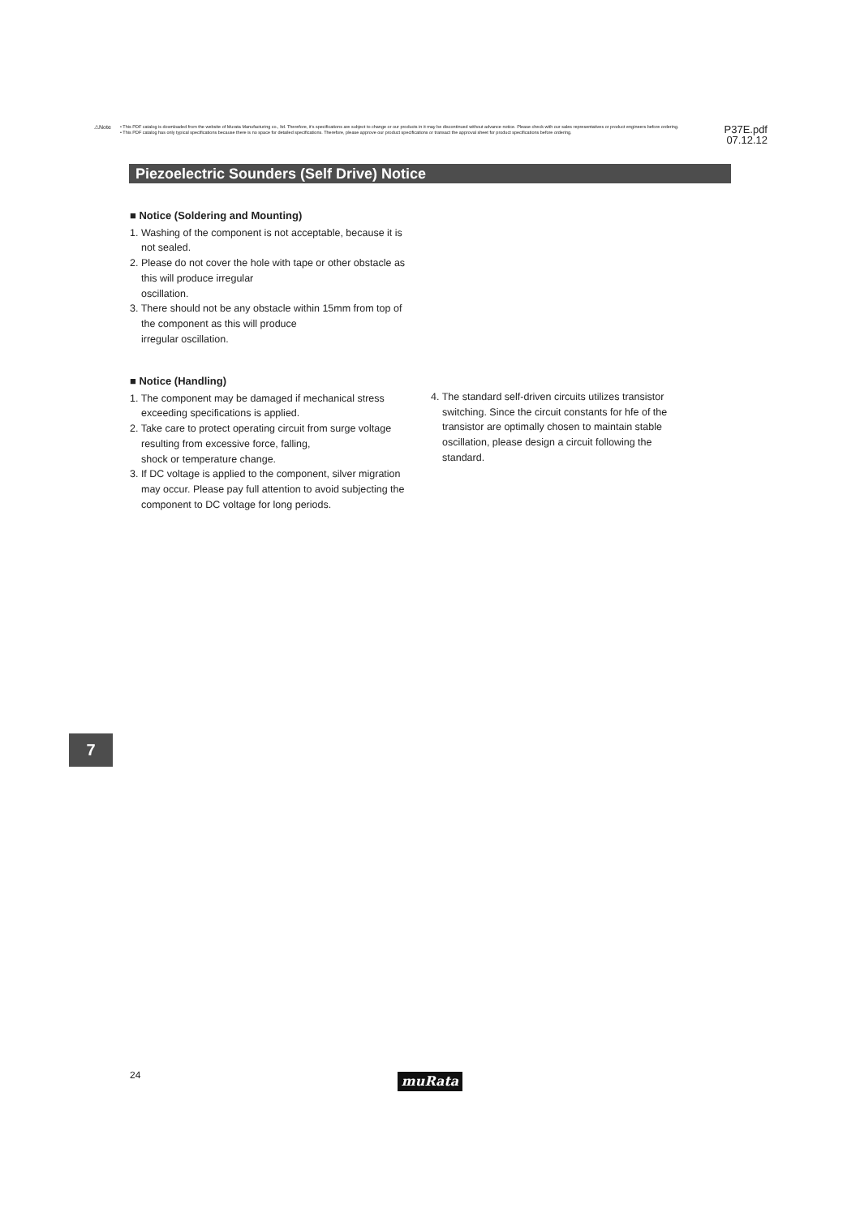⚠Note
• This PDF catalog is downloaded from the website of Murata Manufacturing co., ltd. Therefore, it's specifications are subject to change or our products in it may be discontinued without advance notice. Please check with our sales representatives or product engineers before ordering.
• This PDF catalog has only typical specifications because there is no space for detailed specifications. Therefore, please approve our product specifications or transact the approval sheet for product specifications before ordering.
P37E.pdf
07.12.12
Piezoelectric Sounders (Self Drive) Notice
■ Notice (Soldering and Mounting)
1. Washing of the component is not acceptable, because it is not sealed.
2. Please do not cover the hole with tape or other obstacle as this will produce irregular
oscillation.
3. There should not be any obstacle within 15mm from top of the component as this will produce
irregular oscillation.
■ Notice (Handling)
1. The component may be damaged if mechanical stress exceeding specifications is applied.
2. Take care to protect operating circuit from surge voltage resulting from excessive force, falling,
shock or temperature change.
3. If DC voltage is applied to the component, silver migration may occur. Please pay full attention to avoid subjecting the component to DC voltage for long periods.
4. The standard self-driven circuits utilizes transistor switching. Since the circuit constants for hfe of the transistor are optimally chosen to maintain stable oscillation, please design a circuit following the standard.
7
24 muRata